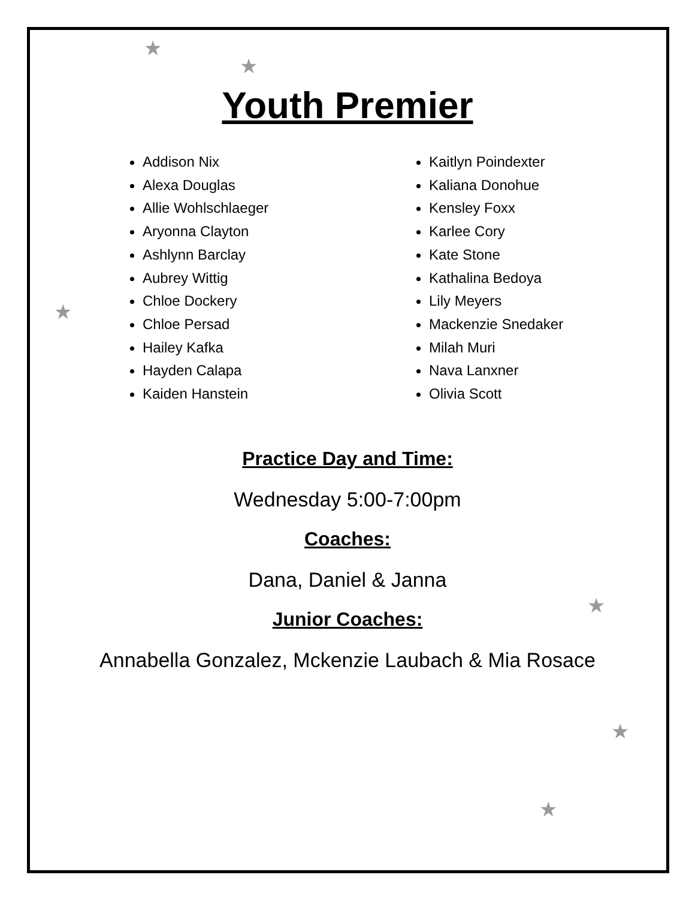★
★
★
★
★
★
Youth Premier
Addison Nix
Alexa Douglas
Allie Wohlschlaeger
Aryonna Clayton
Ashlynn Barclay
Aubrey Wittig
Chloe Dockery
Chloe Persad
Hailey Kafka
Hayden Calapa
Kaiden Hanstein
Kaitlyn Poindexter
Kaliana Donohue
Kensley Foxx
Karlee Cory
Kate Stone
Kathalina Bedoya
Lily Meyers
Mackenzie Snedaker
Milah Muri
Nava Lanxner
Olivia Scott
Practice Day and Time:
Wednesday 5:00-7:00pm
Coaches:
Dana, Daniel & Janna
Junior Coaches:
Annabella Gonzalez, Mckenzie Laubach & Mia Rosace